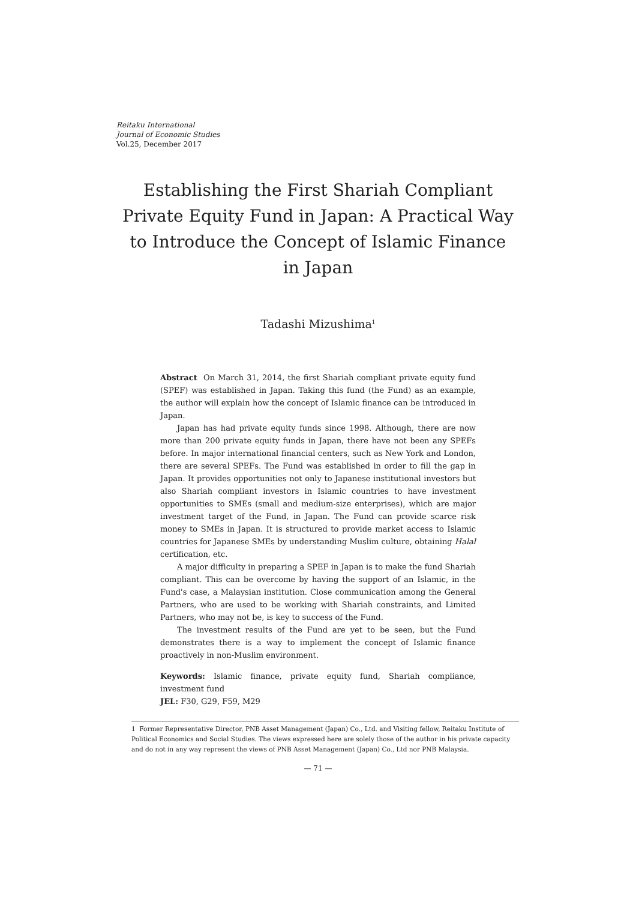Reitaku International
Journal of Economic Studies
Vol.25, December 2017
Establishing the First Shariah Compliant Private Equity Fund in Japan: A Practical Way to Introduce the Concept of Islamic Finance in Japan
Tadashi Mizushima<sup>1</sup>
Abstract On March 31, 2014, the first Shariah compliant private equity fund (SPEF) was established in Japan. Taking this fund (the Fund) as an example, the author will explain how the concept of Islamic finance can be introduced in Japan.
Japan has had private equity funds since 1998. Although, there are now more than 200 private equity funds in Japan, there have not been any SPEFs before. In major international financial centers, such as New York and London, there are several SPEFs. The Fund was established in order to fill the gap in Japan. It provides opportunities not only to Japanese institutional investors but also Shariah compliant investors in Islamic countries to have investment opportunities to SMEs (small and medium-size enterprises), which are major investment target of the Fund, in Japan. The Fund can provide scarce risk money to SMEs in Japan. It is structured to provide market access to Islamic countries for Japanese SMEs by understanding Muslim culture, obtaining Halal certification, etc.
A major difficulty in preparing a SPEF in Japan is to make the fund Shariah compliant. This can be overcome by having the support of an Islamic, in the Fund's case, a Malaysian institution. Close communication among the General Partners, who are used to be working with Shariah constraints, and Limited Partners, who may not be, is key to success of the Fund.
The investment results of the Fund are yet to be seen, but the Fund demonstrates there is a way to implement the concept of Islamic finance proactively in non-Muslim environment.
Keywords: Islamic finance, private equity fund, Shariah compliance, investment fund
JEL: F30, G29, F59, M29
1 Former Representative Director, PNB Asset Management (Japan) Co., Ltd. and Visiting fellow, Reitaku Institute of Political Economics and Social Studies. The views expressed here are solely those of the author in his private capacity and do not in any way represent the views of PNB Asset Management (Japan) Co., Ltd nor PNB Malaysia.
— 71 —